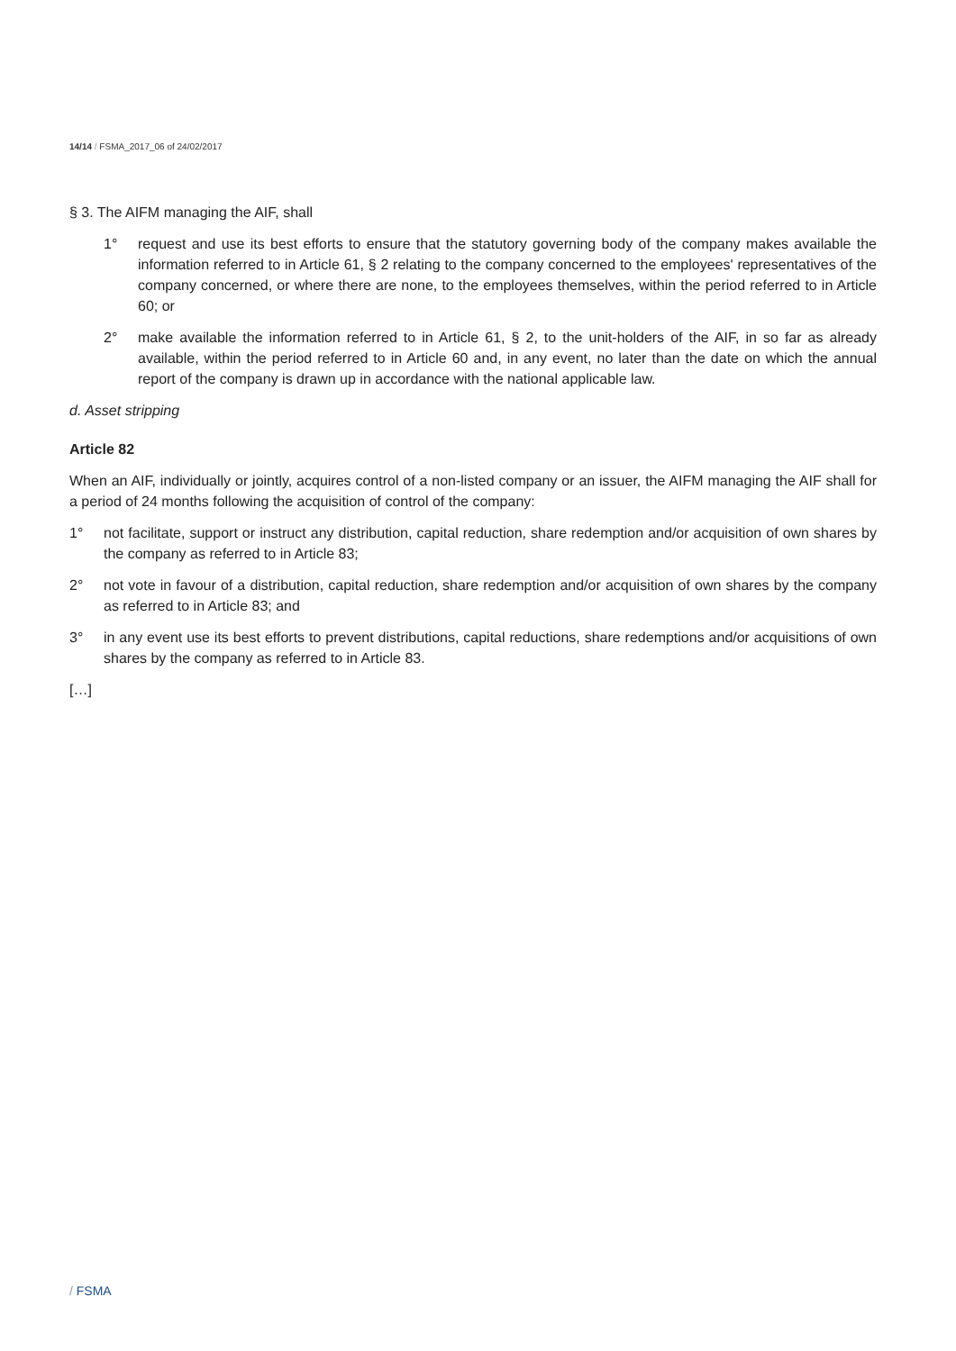14/14 / FSMA_2017_06 of 24/02/2017
§ 3. The AIFM managing the AIF, shall
1° request and use its best efforts to ensure that the statutory governing body of the company makes available the information referred to in Article 61, § 2 relating to the company concerned to the employees' representatives of the company concerned, or where there are none, to the employees themselves, within the period referred to in Article 60; or
2° make available the information referred to in Article 61, § 2, to the unit-holders of the AIF, in so far as already available, within the period referred to in Article 60 and, in any event, no later than the date on which the annual report of the company is drawn up in accordance with the national applicable law.
d. Asset stripping
Article 82
When an AIF, individually or jointly, acquires control of a non-listed company or an issuer, the AIFM managing the AIF shall for a period of 24 months following the acquisition of control of the company:
1° not facilitate, support or instruct any distribution, capital reduction, share redemption and/or acquisition of own shares by the company as referred to in Article 83;
2° not vote in favour of a distribution, capital reduction, share redemption and/or acquisition of own shares by the company as referred to in Article 83; and
3° in any event use its best efforts to prevent distributions, capital reductions, share redemptions and/or acquisitions of own shares by the company as referred to in Article 83.
[…]
/ FSMA